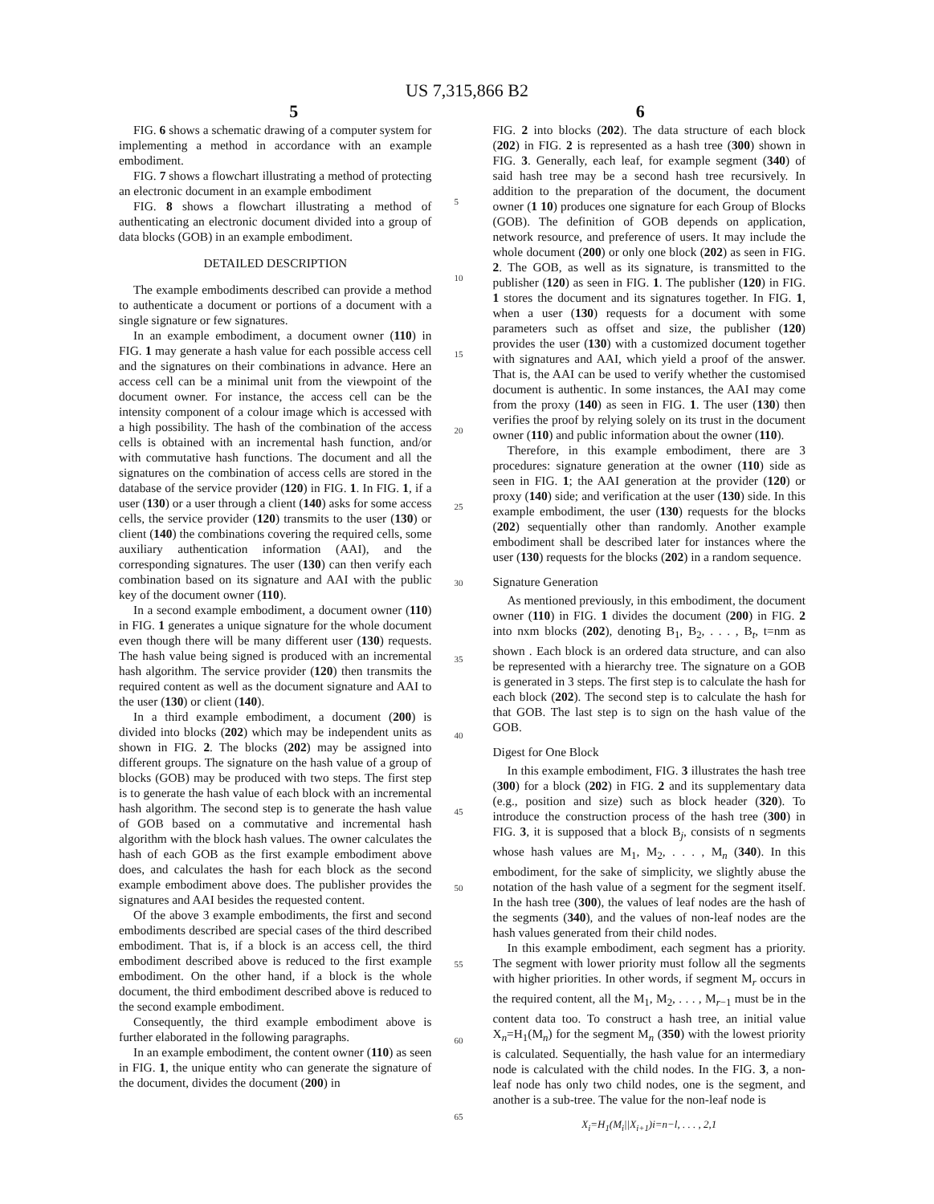US 7,315,866 B2
5 6
FIG. 6 shows a schematic drawing of a computer system for implementing a method in accordance with an example embodiment.
FIG. 7 shows a flowchart illustrating a method of protecting an electronic document in an example embodiment
FIG. 8 shows a flowchart illustrating a method of authenticating an electronic document divided into a group of data blocks (GOB) in an example embodiment.
DETAILED DESCRIPTION
The example embodiments described can provide a method to authenticate a document or portions of a document with a single signature or few signatures.
In an example embodiment, a document owner (110) in FIG. 1 may generate a hash value for each possible access cell and the signatures on their combinations in advance. Here an access cell can be a minimal unit from the viewpoint of the document owner. For instance, the access cell can be the intensity component of a colour image which is accessed with a high possibility. The hash of the combination of the access cells is obtained with an incremental hash function, and/or with commutative hash functions. The document and all the signatures on the combination of access cells are stored in the database of the service provider (120) in FIG. 1. In FIG. 1, if a user (130) or a user through a client (140) asks for some access cells, the service provider (120) transmits to the user (130) or client (140) the combinations covering the required cells, some auxiliary authentication information (AAI), and the corresponding signatures. The user (130) can then verify each combination based on its signature and AAI with the public key of the document owner (110).
In a second example embodiment, a document owner (110) in FIG. 1 generates a unique signature for the whole document even though there will be many different user (130) requests. The hash value being signed is produced with an incremental hash algorithm. The service provider (120) then transmits the required content as well as the document signature and AAI to the user (130) or client (140).
In a third example embodiment, a document (200) is divided into blocks (202) which may be independent units as shown in FIG. 2. The blocks (202) may be assigned into different groups. The signature on the hash value of a group of blocks (GOB) may be produced with two steps. The first step is to generate the hash value of each block with an incremental hash algorithm. The second step is to generate the hash value of GOB based on a commutative and incremental hash algorithm with the block hash values. The owner calculates the hash of each GOB as the first example embodiment above does, and calculates the hash for each block as the second example embodiment above does. The publisher provides the signatures and AAI besides the requested content.
Of the above 3 example embodiments, the first and second embodiments described are special cases of the third described embodiment. That is, if a block is an access cell, the third embodiment described above is reduced to the first example embodiment. On the other hand, if a block is the whole document, the third embodiment described above is reduced to the second example embodiment.
Consequently, the third example embodiment above is further elaborated in the following paragraphs.
In an example embodiment, the content owner (110) as seen in FIG. 1, the unique entity who can generate the signature of the document, divides the document (200) in
5
10
15
20
25
30
35
40
45
50
55
60
65
FIG. 2 into blocks (202). The data structure of each block (202) in FIG. 2 is represented as a hash tree (300) shown in FIG. 3. Generally, each leaf, for example segment (340) of said hash tree may be a second hash tree recursively. In addition to the preparation of the document, the document owner (1 10) produces one signature for each Group of Blocks (GOB). The definition of GOB depends on application, network resource, and preference of users. It may include the whole document (200) or only one block (202) as seen in FIG. 2. The GOB, as well as its signature, is transmitted to the publisher (120) as seen in FIG. 1. The publisher (120) in FIG. 1 stores the document and its signatures together. In FIG. 1, when a user (130) requests for a document with some parameters such as offset and size, the publisher (120) provides the user (130) with a customized document together with signatures and AAI, which yield a proof of the answer. That is, the AAI can be used to verify whether the customised document is authentic. In some instances, the AAI may come from the proxy (140) as seen in FIG. 1. The user (130) then verifies the proof by relying solely on its trust in the document owner (110) and public information about the owner (110).
Therefore, in this example embodiment, there are 3 procedures: signature generation at the owner (110) side as seen in FIG. 1; the AAI generation at the provider (120) or proxy (140) side; and verification at the user (130) side. In this example embodiment, the user (130) requests for the blocks (202) sequentially other than randomly. Another example embodiment shall be described later for instances where the user (130) requests for the blocks (202) in a random sequence.
Signature Generation
As mentioned previously, in this embodiment, the document owner (110) in FIG. 1 divides the document (200) in FIG. 2 into nxm blocks (202), denoting B<sub>1</sub>, B<sub>2</sub>, . . . , B<sub>t</sub>, t=nm as shown . Each block is an ordered data structure, and can also be represented with a hierarchy tree. The signature on a GOB is generated in 3 steps. The first step is to calculate the hash for each block (202). The second step is to calculate the hash for that GOB. The last step is to sign on the hash value of the GOB.
Digest for One Block
In this example embodiment, FIG. 3 illustrates the hash tree (300) for a block (202) in FIG. 2 and its supplementary data (e.g., position and size) such as block header (320). To introduce the construction process of the hash tree (300) in FIG. 3, it is supposed that a block B<sub>j</sub>, consists of n segments whose hash values are M<sub>1</sub>, M<sub>2</sub>, . . . , M<sub>n</sub> (340). In this embodiment, for the sake of simplicity, we slightly abuse the notation of the hash value of a segment for the segment itself. In the hash tree (300), the values of leaf nodes are the hash of the segments (340), and the values of non-leaf nodes are the hash values generated from their child nodes.
In this example embodiment, each segment has a priority. The segment with lower priority must follow all the segments with higher priorities. In other words, if segment M<sub>r</sub> occurs in the required content, all the M<sub>1</sub>, M<sub>2</sub>, . . . , M<sub>r−1</sub> must be in the content data too. To construct a hash tree, an initial value X<sub>n</sub>=H<sub>1</sub>(M<sub>n</sub>) for the segment M<sub>n</sub> (350) with the lowest priority is calculated. Sequentially, the hash value for an intermediary node is calculated with the child nodes. In the FIG. 3, a non-leaf node has only two child nodes, one is the segment, and another is a sub-tree. The value for the non-leaf node is
X<sub>i</sub>=H<sub>1</sub>(M<sub>i</sub>||X<sub>i+1</sub>)i=n−l, . . . , 2,1